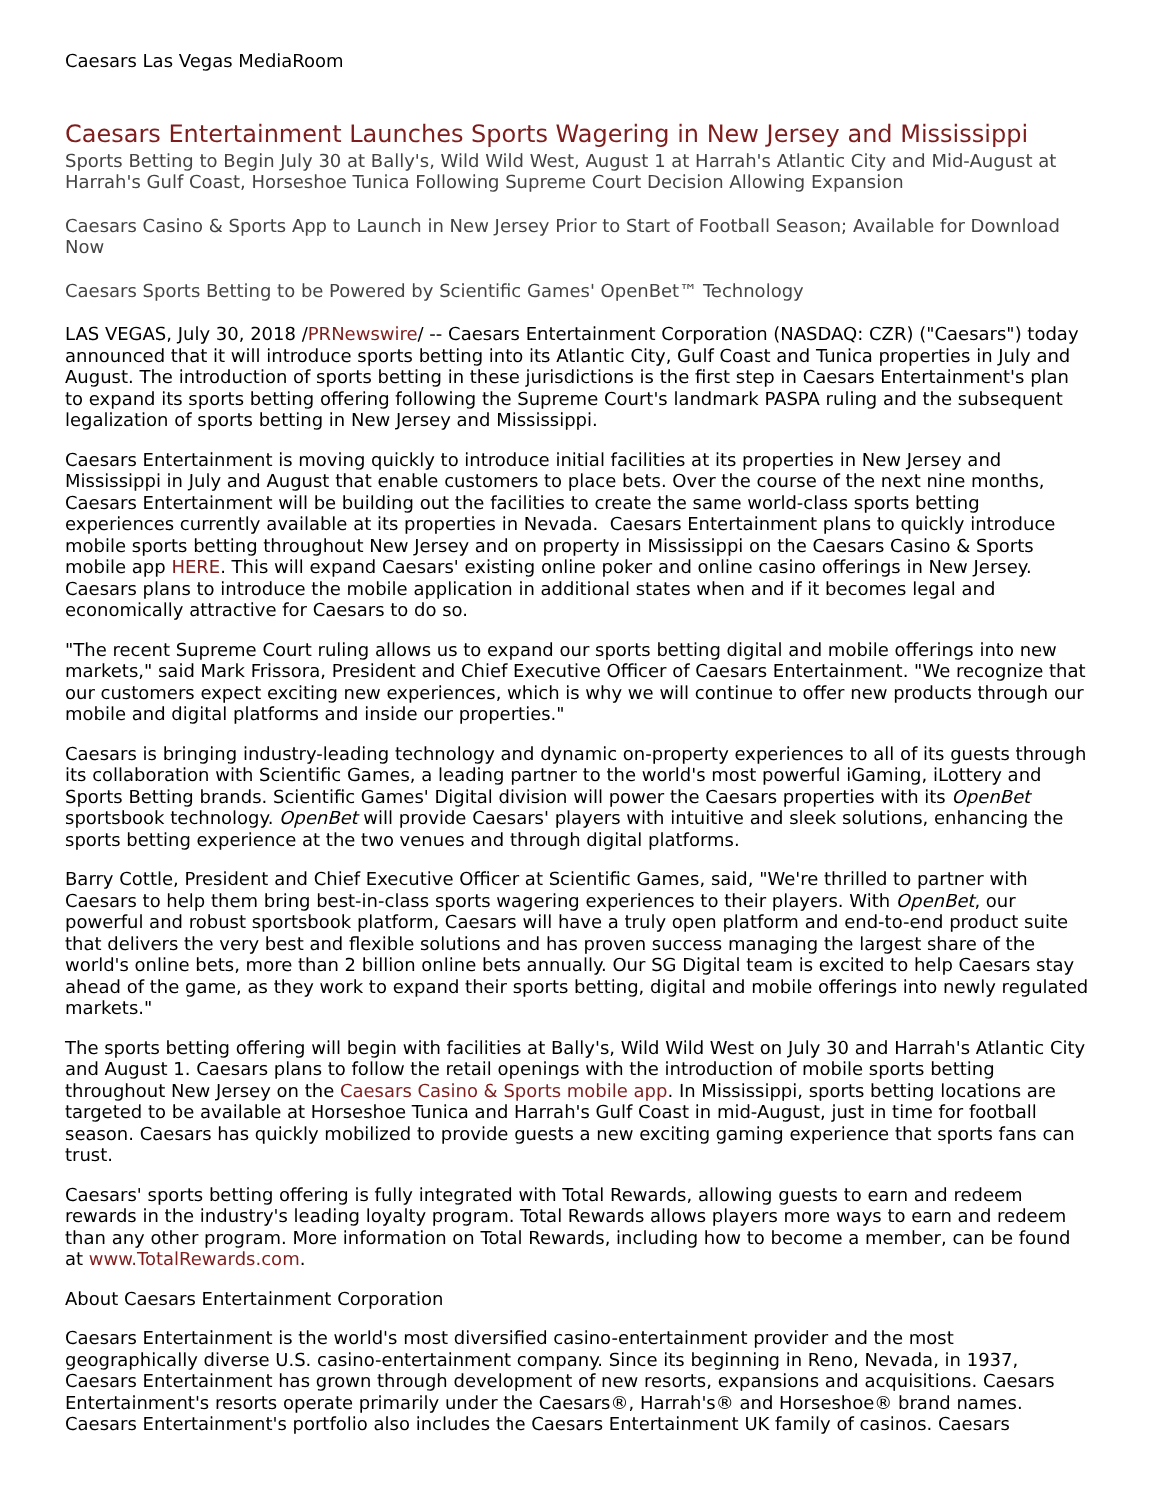Caesars Las Vegas MediaRoom
Caesars Entertainment Launches Sports Wagering in New Jersey and Mississippi
Sports Betting to Begin July 30 at Bally's, Wild Wild West, August 1 at Harrah's Atlantic City and Mid-August at Harrah's Gulf Coast, Horseshoe Tunica Following Supreme Court Decision Allowing Expansion
Caesars Casino & Sports App to Launch in New Jersey Prior to Start of Football Season; Available for Download Now
Caesars Sports Betting to be Powered by Scientific Games' OpenBet™ Technology
LAS VEGAS, July 30, 2018 /PRNewswire/ -- Caesars Entertainment Corporation (NASDAQ: CZR) ("Caesars") today announced that it will introduce sports betting into its Atlantic City, Gulf Coast and Tunica properties in July and August. The introduction of sports betting in these jurisdictions is the first step in Caesars Entertainment's plan to expand its sports betting offering following the Supreme Court's landmark PASPA ruling and the subsequent legalization of sports betting in New Jersey and Mississippi.
Caesars Entertainment is moving quickly to introduce initial facilities at its properties in New Jersey and Mississippi in July and August that enable customers to place bets. Over the course of the next nine months, Caesars Entertainment will be building out the facilities to create the same world-class sports betting experiences currently available at its properties in Nevada. Caesars Entertainment plans to quickly introduce mobile sports betting throughout New Jersey and on property in Mississippi on the Caesars Casino & Sports mobile app HERE. This will expand Caesars' existing online poker and online casino offerings in New Jersey. Caesars plans to introduce the mobile application in additional states when and if it becomes legal and economically attractive for Caesars to do so.
"The recent Supreme Court ruling allows us to expand our sports betting digital and mobile offerings into new markets," said Mark Frissora, President and Chief Executive Officer of Caesars Entertainment. "We recognize that our customers expect exciting new experiences, which is why we will continue to offer new products through our mobile and digital platforms and inside our properties."
Caesars is bringing industry-leading technology and dynamic on-property experiences to all of its guests through its collaboration with Scientific Games, a leading partner to the world's most powerful iGaming, iLottery and Sports Betting brands. Scientific Games' Digital division will power the Caesars properties with its OpenBet sportsbook technology. OpenBet will provide Caesars' players with intuitive and sleek solutions, enhancing the sports betting experience at the two venues and through digital platforms.
Barry Cottle, President and Chief Executive Officer at Scientific Games, said, "We're thrilled to partner with Caesars to help them bring best-in-class sports wagering experiences to their players. With OpenBet, our powerful and robust sportsbook platform, Caesars will have a truly open platform and end-to-end product suite that delivers the very best and flexible solutions and has proven success managing the largest share of the world's online bets, more than 2 billion online bets annually. Our SG Digital team is excited to help Caesars stay ahead of the game, as they work to expand their sports betting, digital and mobile offerings into newly regulated markets."
The sports betting offering will begin with facilities at Bally's, Wild Wild West on July 30 and Harrah's Atlantic City and August 1. Caesars plans to follow the retail openings with the introduction of mobile sports betting throughout New Jersey on the Caesars Casino & Sports mobile app. In Mississippi, sports betting locations are targeted to be available at Horseshoe Tunica and Harrah's Gulf Coast in mid-August, just in time for football season. Caesars has quickly mobilized to provide guests a new exciting gaming experience that sports fans can trust.
Caesars' sports betting offering is fully integrated with Total Rewards, allowing guests to earn and redeem rewards in the industry's leading loyalty program. Total Rewards allows players more ways to earn and redeem than any other program. More information on Total Rewards, including how to become a member, can be found at www.TotalRewards.com.
About Caesars Entertainment Corporation
Caesars Entertainment is the world's most diversified casino-entertainment provider and the most geographically diverse U.S. casino-entertainment company. Since its beginning in Reno, Nevada, in 1937, Caesars Entertainment has grown through development of new resorts, expansions and acquisitions. Caesars Entertainment's resorts operate primarily under the Caesars®, Harrah's® and Horseshoe® brand names. Caesars Entertainment's portfolio also includes the Caesars Entertainment UK family of casinos. Caesars